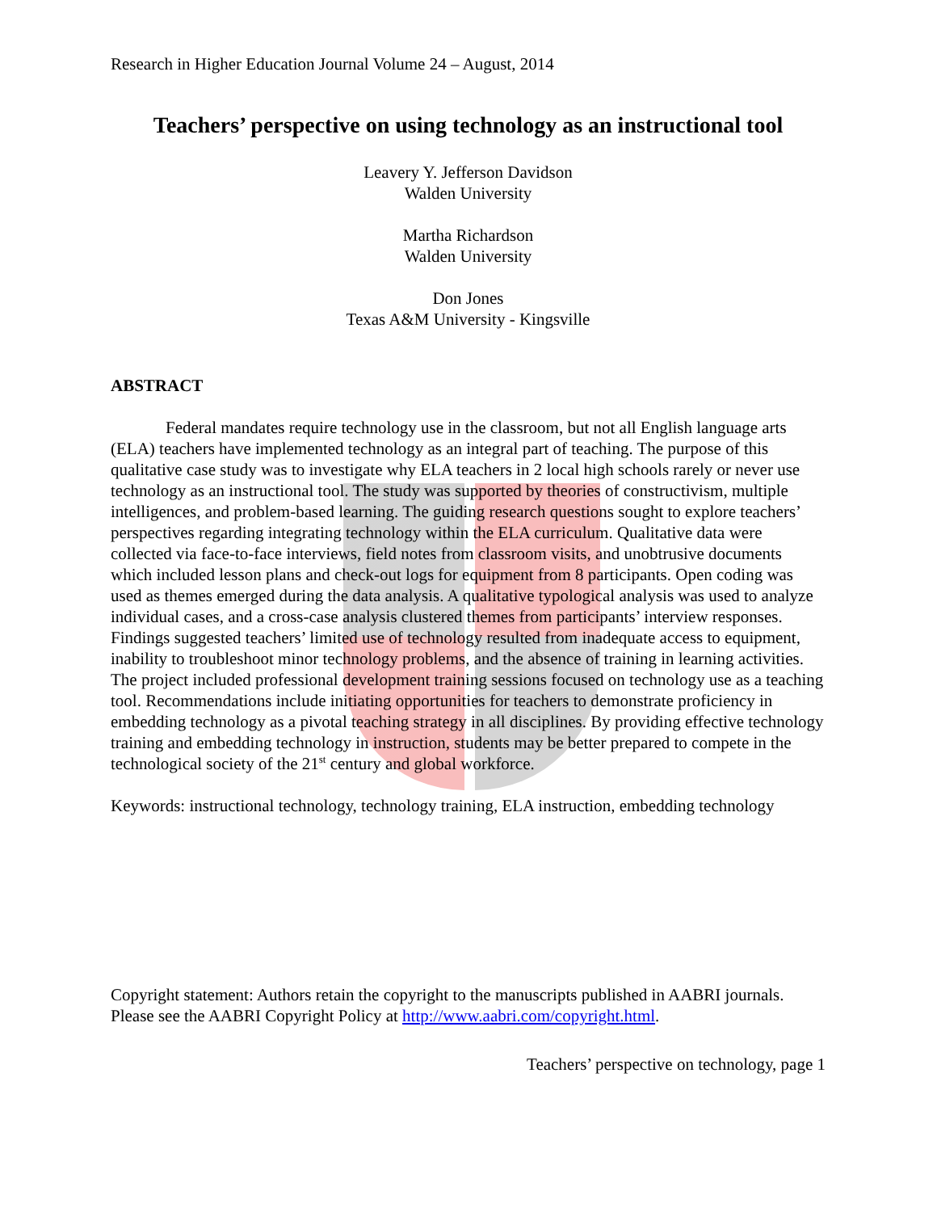Research in Higher Education Journal Volume 24 – August, 2014
Teachers’ perspective on using technology as an instructional tool
Leavery Y. Jefferson Davidson
Walden University
Martha Richardson
Walden University
Don Jones
Texas A&M University - Kingsville
ABSTRACT
Federal mandates require technology use in the classroom, but not all English language arts (ELA) teachers have implemented technology as an integral part of teaching. The purpose of this qualitative case study was to investigate why ELA teachers in 2 local high schools rarely or never use technology as an instructional tool. The study was supported by theories of constructivism, multiple intelligences, and problem-based learning. The guiding research questions sought to explore teachers’ perspectives regarding integrating technology within the ELA curriculum. Qualitative data were collected via face-to-face interviews, field notes from classroom visits, and unobtrusive documents which included lesson plans and check-out logs for equipment from 8 participants. Open coding was used as themes emerged during the data analysis. A qualitative typological analysis was used to analyze individual cases, and a cross-case analysis clustered themes from participants’ interview responses. Findings suggested teachers’ limited use of technology resulted from inadequate access to equipment, inability to troubleshoot minor technology problems, and the absence of training in learning activities. The project included professional development training sessions focused on technology use as a teaching tool. Recommendations include initiating opportunities for teachers to demonstrate proficiency in embedding technology as a pivotal teaching strategy in all disciplines. By providing effective technology training and embedding technology in instruction, students may be better prepared to compete in the technological society of the 21<sup>st</sup> century and global workforce.
Keywords: instructional technology, technology training, ELA instruction, embedding technology
Copyright statement: Authors retain the copyright to the manuscripts published in AABRI journals. Please see the AABRI Copyright Policy at http://www.aabri.com/copyright.html.
Teachers’ perspective on technology, page 1